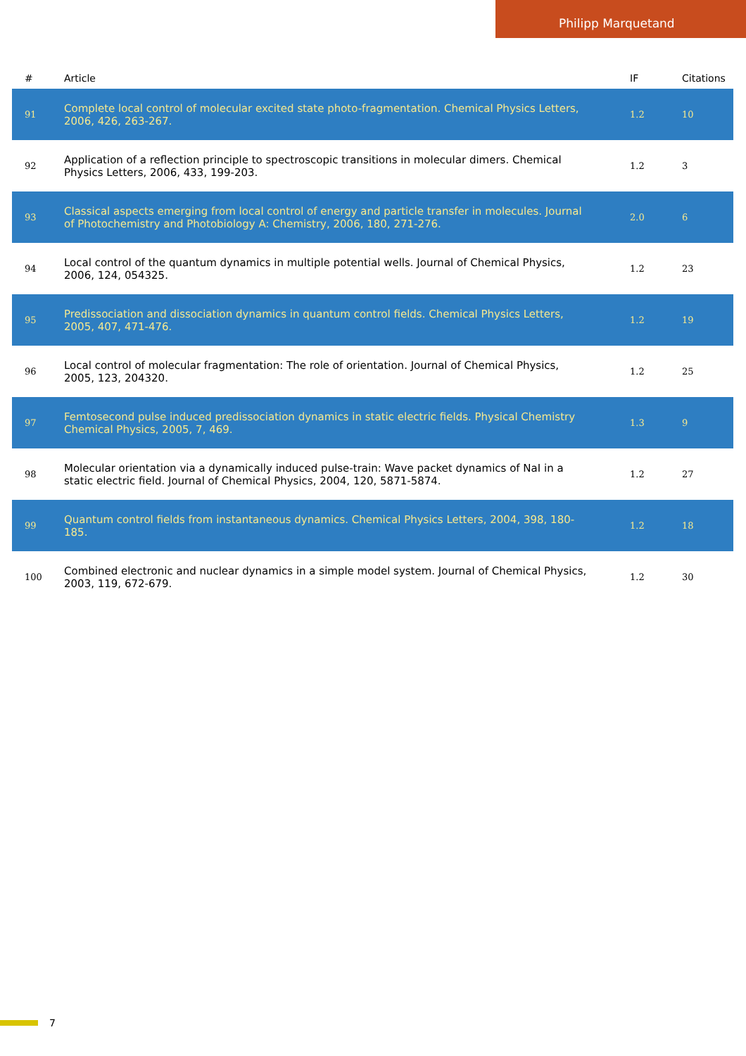Philipp Marquetand
| # | Article | IF | Citations |
| --- | --- | --- | --- |
| 91 | Complete local control of molecular excited state photo-fragmentation. Chemical Physics Letters, 2006, 426, 263-267. | 1.2 | 10 |
| 92 | Application of a reflection principle to spectroscopic transitions in molecular dimers. Chemical Physics Letters, 2006, 433, 199-203. | 1.2 | 3 |
| 93 | Classical aspects emerging from local control of energy and particle transfer in molecules. Journal of Photochemistry and Photobiology A: Chemistry, 2006, 180, 271-276. | 2.0 | 6 |
| 94 | Local control of the quantum dynamics in multiple potential wells. Journal of Chemical Physics, 2006, 124, 054325. | 1.2 | 23 |
| 95 | Predissociation and dissociation dynamics in quantum control fields. Chemical Physics Letters, 2005, 407, 471-476. | 1.2 | 19 |
| 96 | Local control of molecular fragmentation: The role of orientation. Journal of Chemical Physics, 2005, 123, 204320. | 1.2 | 25 |
| 97 | Femtosecond pulse induced predissociation dynamics in static electric fields. Physical Chemistry Chemical Physics, 2005, 7, 469. | 1.3 | 9 |
| 98 | Molecular orientation via a dynamically induced pulse-train: Wave packet dynamics of NaI in a static electric field. Journal of Chemical Physics, 2004, 120, 5871-5874. | 1.2 | 27 |
| 99 | Quantum control fields from instantaneous dynamics. Chemical Physics Letters, 2004, 398, 180-185. | 1.2 | 18 |
| 100 | Combined electronic and nuclear dynamics in a simple model system. Journal of Chemical Physics, 2003, 119, 672-679. | 1.2 | 30 |
7